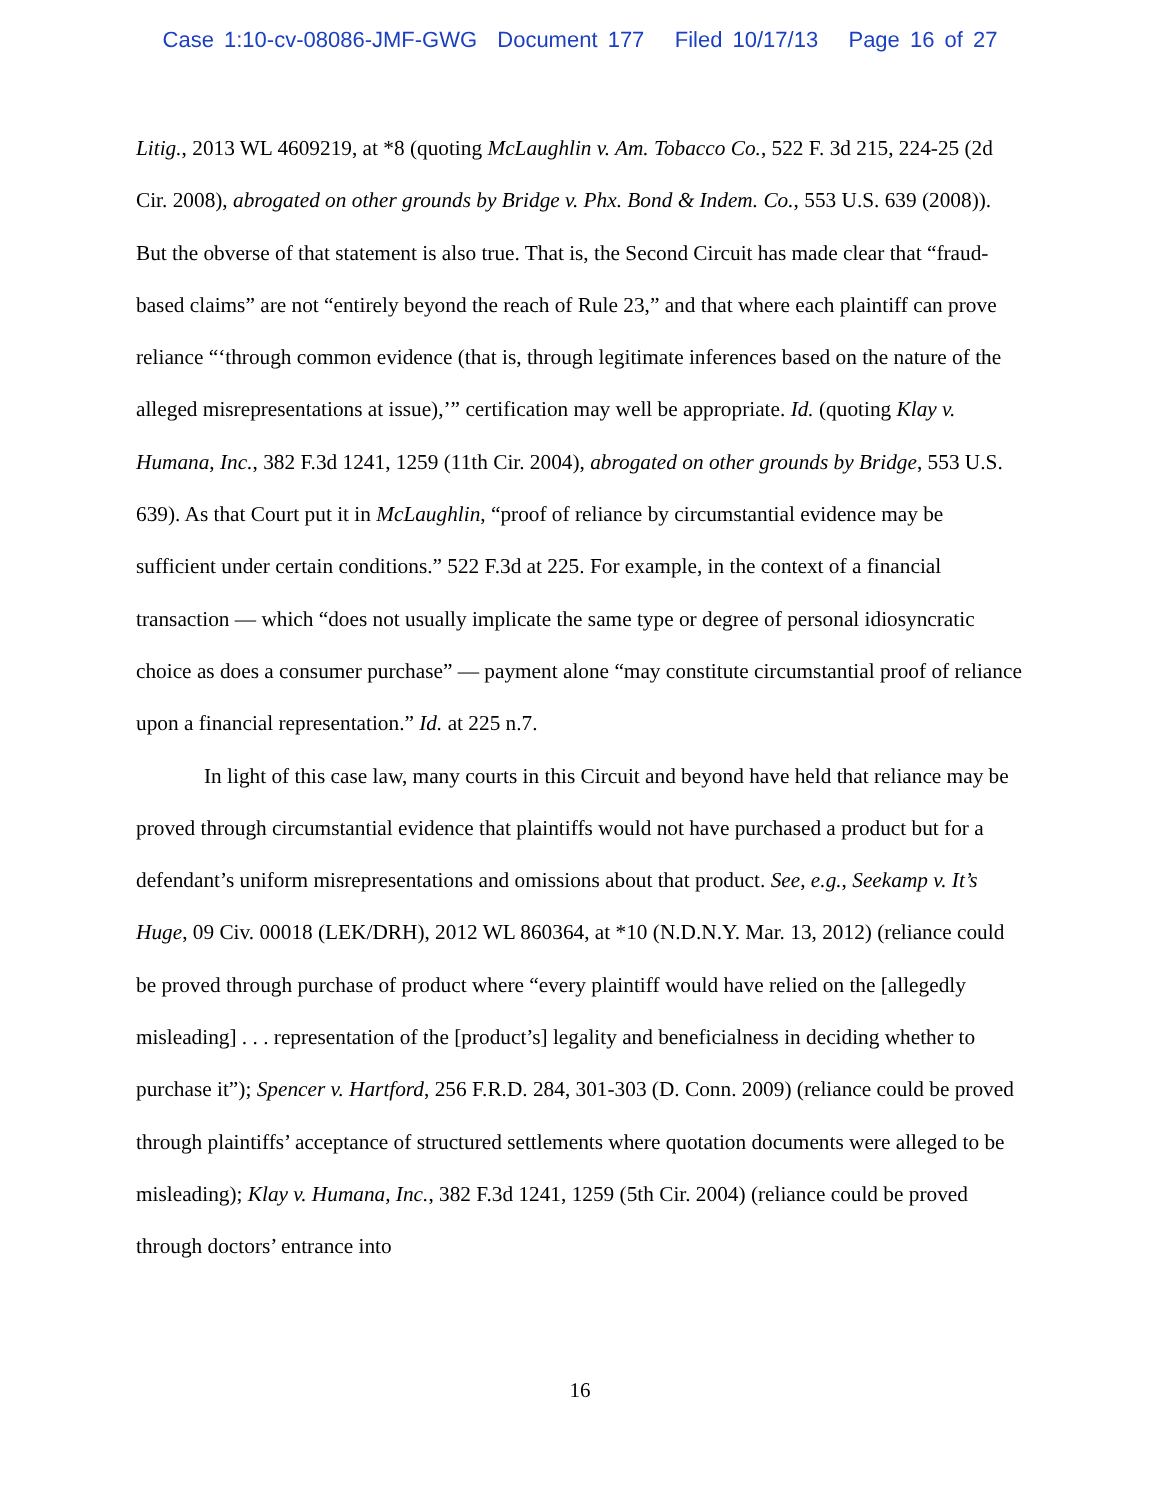Case 1:10-cv-08086-JMF-GWG Document 177 Filed 10/17/13 Page 16 of 27
Litig., 2013 WL 4609219, at *8 (quoting McLaughlin v. Am. Tobacco Co., 522 F. 3d 215, 224-25 (2d Cir. 2008), abrogated on other grounds by Bridge v. Phx. Bond & Indem. Co., 553 U.S. 639 (2008)). But the obverse of that statement is also true. That is, the Second Circuit has made clear that “fraud-based claims” are not “entirely beyond the reach of Rule 23,” and that where each plaintiff can prove reliance “‘through common evidence (that is, through legitimate inferences based on the nature of the alleged misrepresentations at issue),’” certification may well be appropriate. Id. (quoting Klay v. Humana, Inc., 382 F.3d 1241, 1259 (11th Cir. 2004), abrogated on other grounds by Bridge, 553 U.S. 639). As that Court put it in McLaughlin, “proof of reliance by circumstantial evidence may be sufficient under certain conditions.” 522 F.3d at 225. For example, in the context of a financial transaction — which “does not usually implicate the same type or degree of personal idiosyncratic choice as does a consumer purchase” — payment alone “may constitute circumstantial proof of reliance upon a financial representation.” Id. at 225 n.7.
In light of this case law, many courts in this Circuit and beyond have held that reliance may be proved through circumstantial evidence that plaintiffs would not have purchased a product but for a defendant’s uniform misrepresentations and omissions about that product. See, e.g., Seekamp v. It’s Huge, 09 Civ. 00018 (LEK/DRH), 2012 WL 860364, at *10 (N.D.N.Y. Mar. 13, 2012) (reliance could be proved through purchase of product where “every plaintiff would have relied on the [allegedly misleading] . . . representation of the [product’s] legality and beneficialness in deciding whether to purchase it”); Spencer v. Hartford, 256 F.R.D. 284, 301-303 (D. Conn. 2009) (reliance could be proved through plaintiffs’ acceptance of structured settlements where quotation documents were alleged to be misleading); Klay v. Humana, Inc., 382 F.3d 1241, 1259 (5th Cir. 2004) (reliance could be proved through doctors’ entrance into
16